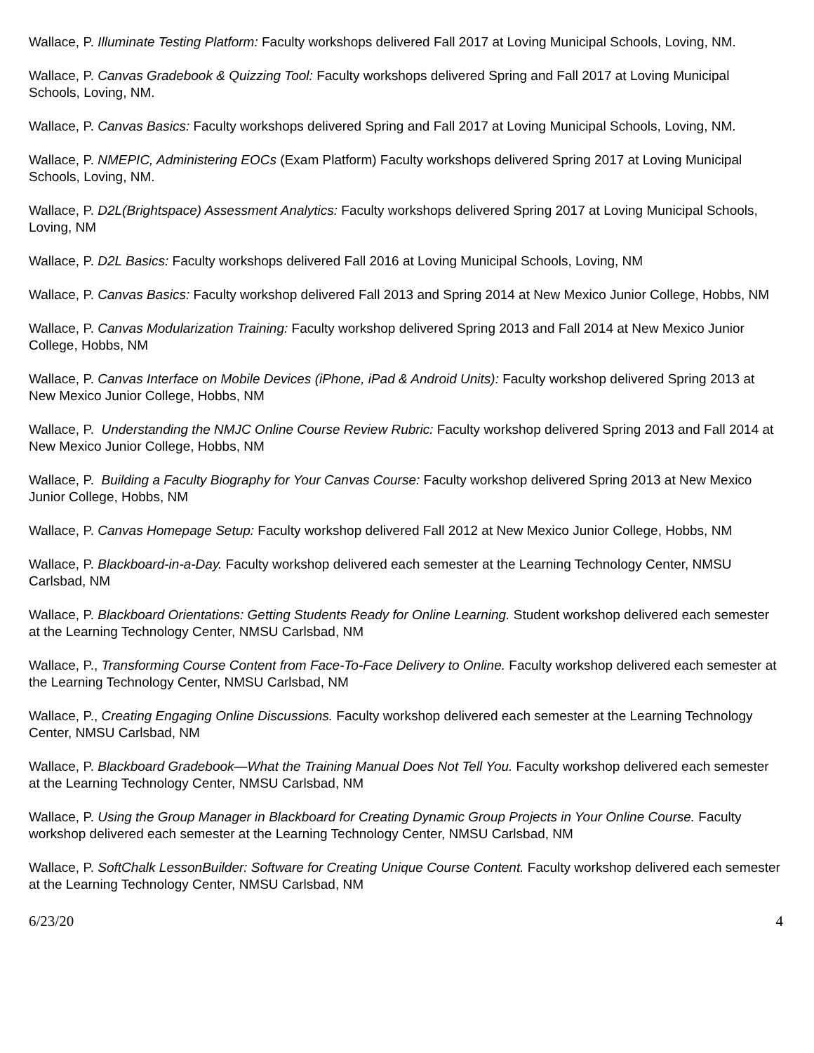Wallace, P. Illuminate Testing Platform: Faculty workshops delivered Fall 2017 at Loving Municipal Schools, Loving, NM.
Wallace, P. Canvas Gradebook & Quizzing Tool: Faculty workshops delivered Spring and Fall 2017 at Loving Municipal Schools, Loving, NM.
Wallace, P. Canvas Basics: Faculty workshops delivered Spring and Fall 2017 at Loving Municipal Schools, Loving, NM.
Wallace, P. NMEPIC, Administering EOCs (Exam Platform) Faculty workshops delivered Spring 2017 at Loving Municipal Schools, Loving, NM.
Wallace, P. D2L(Brightspace) Assessment Analytics: Faculty workshops delivered Spring 2017 at Loving Municipal Schools, Loving, NM
Wallace, P. D2L Basics: Faculty workshops delivered Fall 2016 at Loving Municipal Schools, Loving, NM
Wallace, P. Canvas Basics: Faculty workshop delivered Fall 2013 and Spring 2014 at New Mexico Junior College, Hobbs, NM
Wallace, P. Canvas Modularization Training: Faculty workshop delivered Spring 2013 and Fall 2014 at New Mexico Junior College, Hobbs, NM
Wallace, P. Canvas Interface on Mobile Devices (iPhone, iPad & Android Units): Faculty workshop delivered Spring 2013 at New Mexico Junior College, Hobbs, NM
Wallace, P. Understanding the NMJC Online Course Review Rubric: Faculty workshop delivered Spring 2013 and Fall 2014 at New Mexico Junior College, Hobbs, NM
Wallace, P. Building a Faculty Biography for Your Canvas Course: Faculty workshop delivered Spring 2013 at New Mexico Junior College, Hobbs, NM
Wallace, P. Canvas Homepage Setup: Faculty workshop delivered Fall 2012 at New Mexico Junior College, Hobbs, NM
Wallace, P. Blackboard-in-a-Day. Faculty workshop delivered each semester at the Learning Technology Center, NMSU Carlsbad, NM
Wallace, P. Blackboard Orientations: Getting Students Ready for Online Learning. Student workshop delivered each semester at the Learning Technology Center, NMSU Carlsbad, NM
Wallace, P., Transforming Course Content from Face-To-Face Delivery to Online. Faculty workshop delivered each semester at the Learning Technology Center, NMSU Carlsbad, NM
Wallace, P., Creating Engaging Online Discussions. Faculty workshop delivered each semester at the Learning Technology Center, NMSU Carlsbad, NM
Wallace, P. Blackboard Gradebook—What the Training Manual Does Not Tell You. Faculty workshop delivered each semester at the Learning Technology Center, NMSU Carlsbad, NM
Wallace, P. Using the Group Manager in Blackboard for Creating Dynamic Group Projects in Your Online Course. Faculty workshop delivered each semester at the Learning Technology Center, NMSU Carlsbad, NM
Wallace, P. SoftChalk LessonBuilder: Software for Creating Unique Course Content. Faculty workshop delivered each semester at the Learning Technology Center, NMSU Carlsbad, NM
6/23/20 4